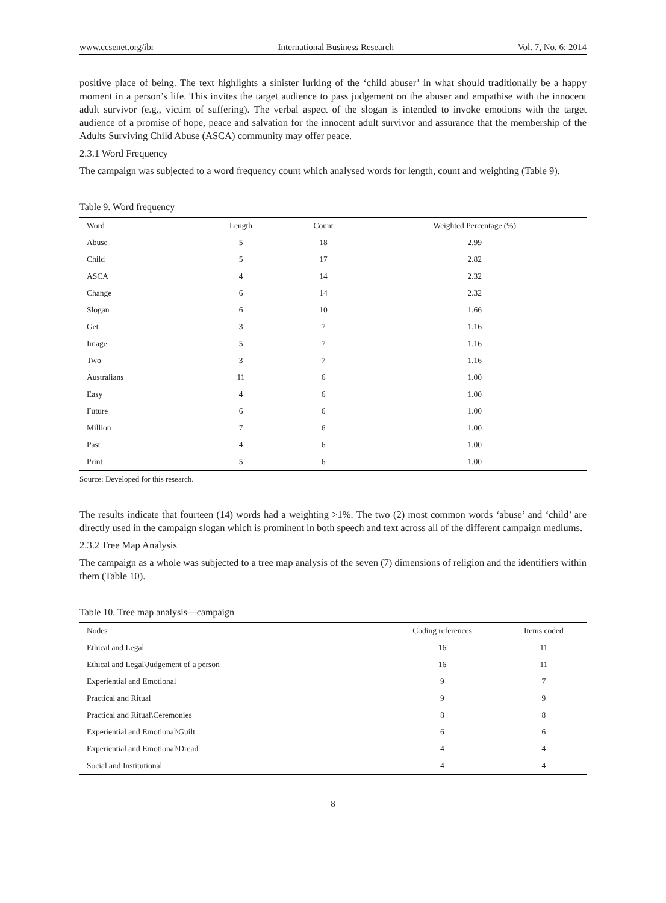www.ccsenet.org/ibr International Business Research Vol. 7, No. 6; 2014
positive place of being. The text highlights a sinister lurking of the ‘child abuser’ in what should traditionally be a happy moment in a person’s life. This invites the target audience to pass judgement on the abuser and empathise with the innocent adult survivor (e.g., victim of suffering). The verbal aspect of the slogan is intended to invoke emotions with the target audience of a promise of hope, peace and salvation for the innocent adult survivor and assurance that the membership of the Adults Surviving Child Abuse (ASCA) community may offer peace.
2.3.1 Word Frequency
The campaign was subjected to a word frequency count which analysed words for length, count and weighting (Table 9).
Table 9. Word frequency
| Word | Length | Count | Weighted Percentage (%) |
| --- | --- | --- | --- |
| Abuse | 5 | 18 | 2.99 |
| Child | 5 | 17 | 2.82 |
| ASCA | 4 | 14 | 2.32 |
| Change | 6 | 14 | 2.32 |
| Slogan | 6 | 10 | 1.66 |
| Get | 3 | 7 | 1.16 |
| Image | 5 | 7 | 1.16 |
| Two | 3 | 7 | 1.16 |
| Australians | 11 | 6 | 1.00 |
| Easy | 4 | 6 | 1.00 |
| Future | 6 | 6 | 1.00 |
| Million | 7 | 6 | 1.00 |
| Past | 4 | 6 | 1.00 |
| Print | 5 | 6 | 1.00 |
Source: Developed for this research.
The results indicate that fourteen (14) words had a weighting >1%. The two (2) most common words ‘abuse’ and ‘child’ are directly used in the campaign slogan which is prominent in both speech and text across all of the different campaign mediums.
2.3.2 Tree Map Analysis
The campaign as a whole was subjected to a tree map analysis of the seven (7) dimensions of religion and the identifiers within them (Table 10).
Table 10. Tree map analysis—campaign
| Nodes | Coding references | Items coded |
| --- | --- | --- |
| Ethical and Legal | 16 | 11 |
| Ethical and Legal\Judgement of a person | 16 | 11 |
| Experiential and Emotional | 9 | 7 |
| Practical and Ritual | 9 | 9 |
| Practical and Ritual\Ceremonies | 8 | 8 |
| Experiential and Emotional\Guilt | 6 | 6 |
| Experiential and Emotional\Dread | 4 | 4 |
| Social and Institutional | 4 | 4 |
8